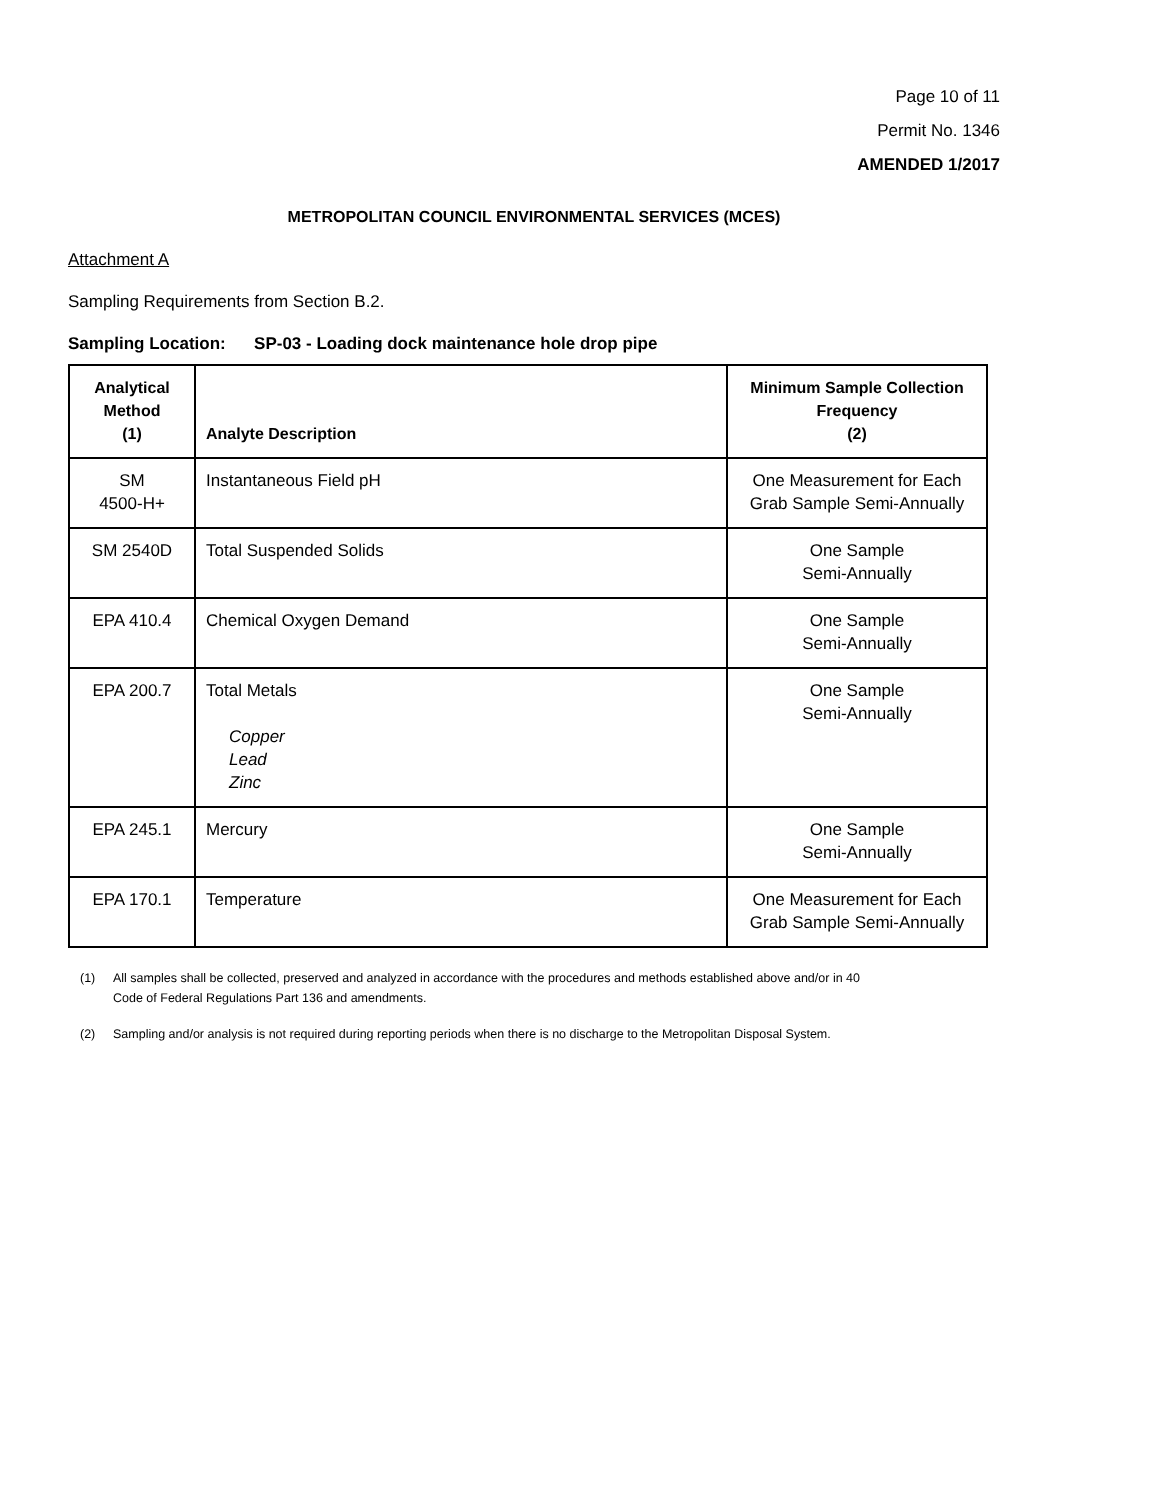Page 10 of 11
Permit No. 1346
AMENDED 1/2017
METROPOLITAN COUNCIL ENVIRONMENTAL SERVICES (MCES)
Attachment A
Sampling Requirements from Section B.2.
Sampling Location: SP-03 - Loading dock maintenance hole drop pipe
| Analytical Method (1) | Analyte Description | Minimum Sample Collection Frequency (2) |
| --- | --- | --- |
| SM 4500-H+ | Instantaneous Field pH | One Measurement for Each Grab Sample Semi-Annually |
| SM 2540D | Total Suspended Solids | One Sample Semi-Annually |
| EPA 410.4 | Chemical Oxygen Demand | One Sample Semi-Annually |
| EPA 200.7 | Total Metals Copper Lead Zinc | One Sample Semi-Annually |
| EPA 245.1 | Mercury | One Sample Semi-Annually |
| EPA 170.1 | Temperature | One Measurement for Each Grab Sample Semi-Annually |
(1) All samples shall be collected, preserved and analyzed in accordance with the procedures and methods established above and/or in 40 Code of Federal Regulations Part 136 and amendments.
(2) Sampling and/or analysis is not required during reporting periods when there is no discharge to the Metropolitan Disposal System.